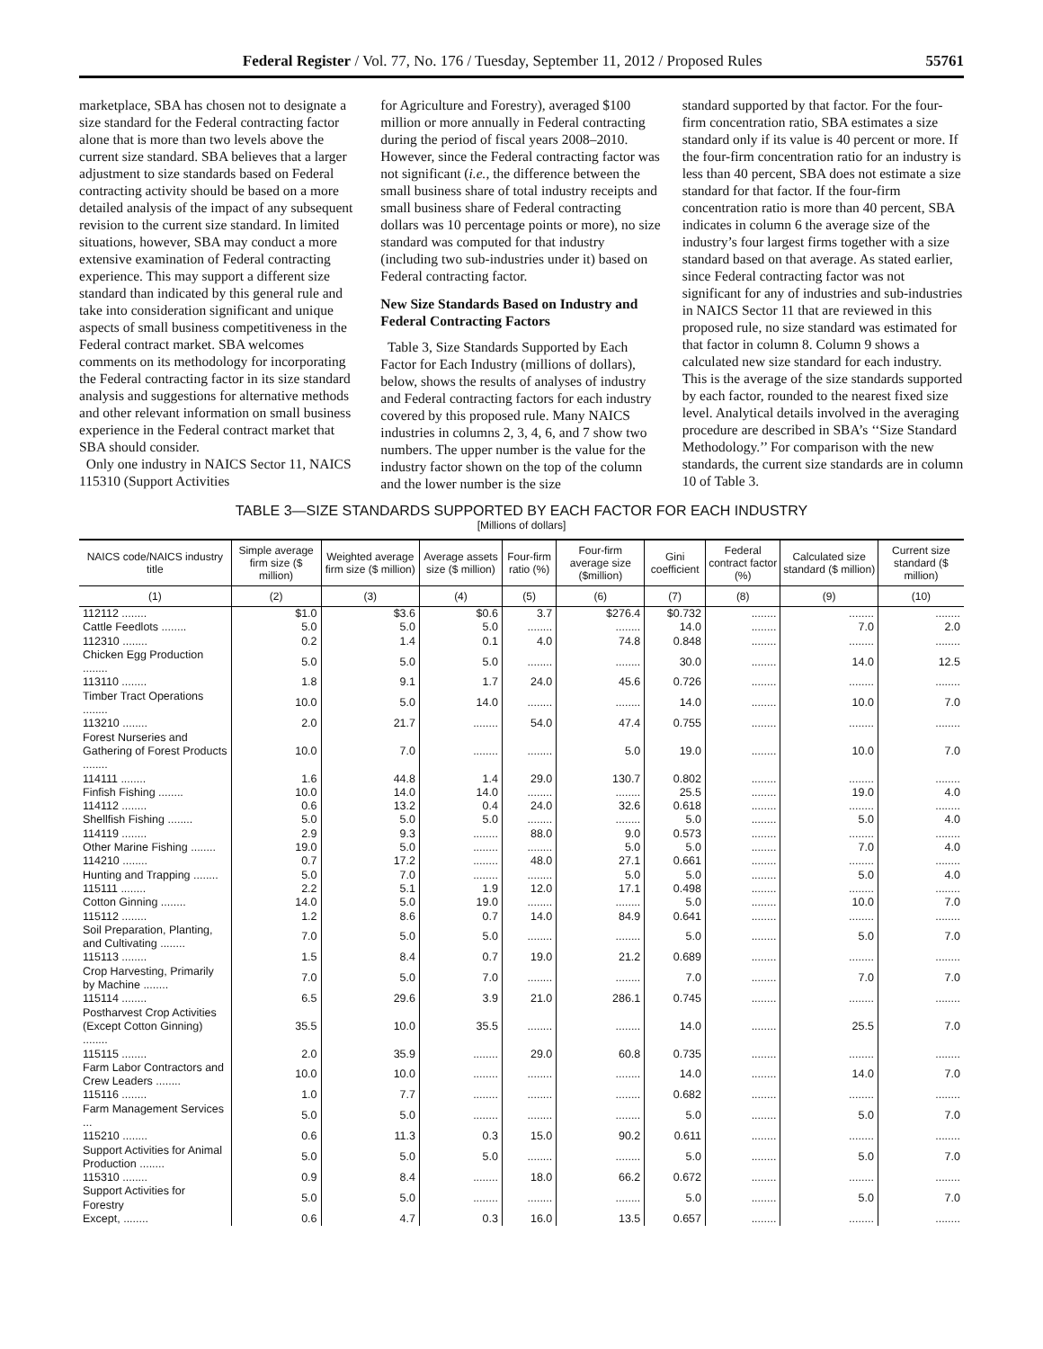Federal Register / Vol. 77, No. 176 / Tuesday, September 11, 2012 / Proposed Rules 55761
marketplace, SBA has chosen not to designate a size standard for the Federal contracting factor alone that is more than two levels above the current size standard. SBA believes that a larger adjustment to size standards based on Federal contracting activity should be based on a more detailed analysis of the impact of any subsequent revision to the current size standard. In limited situations, however, SBA may conduct a more extensive examination of Federal contracting experience. This may support a different size standard than indicated by this general rule and take into consideration significant and unique aspects of small business competitiveness in the Federal contract market. SBA welcomes comments on its methodology for incorporating the Federal contracting factor in its size standard analysis and suggestions for alternative methods and other relevant information on small business experience in the Federal contract market that SBA should consider.
Only one industry in NAICS Sector 11, NAICS 115310 (Support Activities
for Agriculture and Forestry), averaged $100 million or more annually in Federal contracting during the period of fiscal years 2008–2010. However, since the Federal contracting factor was not significant (i.e., the difference between the small business share of total industry receipts and small business share of Federal contracting dollars was 10 percentage points or more), no size standard was computed for that industry (including two sub-industries under it) based on Federal contracting factor.
New Size Standards Based on Industry and Federal Contracting Factors
Table 3, Size Standards Supported by Each Factor for Each Industry (millions of dollars), below, shows the results of analyses of industry and Federal contracting factors for each industry covered by this proposed rule. Many NAICS industries in columns 2, 3, 4, 6, and 7 show two numbers. The upper number is the value for the industry factor shown on the top of the column and the lower number is the size
standard supported by that factor. For the four-firm concentration ratio, SBA estimates a size standard only if its value is 40 percent or more. If the four-firm concentration ratio for an industry is less than 40 percent, SBA does not estimate a size standard for that factor. If the four-firm concentration ratio is more than 40 percent, SBA indicates in column 6 the average size of the industry’s four largest firms together with a size standard based on that average. As stated earlier, since Federal contracting factor was not significant for any of industries and sub-industries in NAICS Sector 11 that are reviewed in this proposed rule, no size standard was estimated for that factor in column 8. Column 9 shows a calculated new size standard for each industry. This is the average of the size standards supported by each factor, rounded to the nearest fixed size level. Analytical details involved in the averaging procedure are described in SBA’s ‘‘Size Standard Methodology.’’ For comparison with the new standards, the current size standards are in column 10 of Table 3.
TABLE 3—SIZE STANDARDS SUPPORTED BY EACH FACTOR FOR EACH INDUSTRY
[Millions of dollars]
| NAICS code/NAICS industry title | Simple average firm size ($ million) | Weighted average firm size ($ million) | Average assets size ($ million) | Four-firm ratio (%) | Four-firm average size ($million) | Gini coefficient | Federal contract factor (%) | Calculated size standard ($ million) | Current size standard ($ million) |
| --- | --- | --- | --- | --- | --- | --- | --- | --- | --- |
| (1) | (2) | (3) | (4) | (5) | (6) | (7) | (8) | (9) | (10) |
| 112112 ........ | $1.0 | $3.6 | $0.6 | 3.7 | $276.4 | $0.732 | ........ | ........ | ........ |
| Cattle Feedlots ........ | 5.0 | 5.0 | 5.0 | ........ | ........ | 14.0 | ........ | 7.0 | 2.0 |
| 112310 ........ | 0.2 | 1.4 | 0.1 | 4.0 | 74.8 | 0.848 | ........ | ........ | ........ |
| Chicken Egg Production ........ | 5.0 | 5.0 | 5.0 | ........ | ........ | 30.0 | ........ | 14.0 | 12.5 |
| 113110 ........ | 1.8 | 9.1 | 1.7 | 24.0 | 45.6 | 0.726 | ........ | ........ | ........ |
| Timber Tract Operations ........ | 10.0 | 5.0 | 14.0 | ........ | ........ | 14.0 | ........ | 10.0 | 7.0 |
| 113210 ........ | 2.0 | 21.7 | ........ | 54.0 | 47.4 | 0.755 | ........ | ........ | ........ |
| Forest Nurseries and Gathering of Forest Products ........ | 10.0 | 7.0 | ........ | ........ | 5.0 | 19.0 | ........ | 10.0 | 7.0 |
| 114111 ........ | 1.6 | 44.8 | 1.4 | 29.0 | 130.7 | 0.802 | ........ | ........ | ........ |
| Finfish Fishing ........ | 10.0 | 14.0 | 14.0 | ........ | ........ | 25.5 | ........ | 19.0 | 4.0 |
| 114112 ........ | 0.6 | 13.2 | 0.4 | 24.0 | 32.6 | 0.618 | ........ | ........ | ........ |
| Shellfish Fishing ........ | 5.0 | 5.0 | 5.0 | ........ | ........ | 5.0 | ........ | 5.0 | 4.0 |
| 114119 ........ | 2.9 | 9.3 | ........ | 88.0 | 9.0 | 0.573 | ........ | ........ | ........ |
| Other Marine Fishing ........ | 19.0 | 5.0 | ........ | ........ | 5.0 | 5.0 | ........ | 7.0 | 4.0 |
| 114210 ........ | 0.7 | 17.2 | ........ | 48.0 | 27.1 | 0.661 | ........ | ........ | ........ |
| Hunting and Trapping ........ | 5.0 | 7.0 | ........ | ........ | 5.0 | 5.0 | ........ | 5.0 | 4.0 |
| 115111 ........ | 2.2 | 5.1 | 1.9 | 12.0 | 17.1 | 0.498 | ........ | ........ | ........ |
| Cotton Ginning ........ | 14.0 | 5.0 | 19.0 | ........ | ........ | 5.0 | ........ | 10.0 | 7.0 |
| 115112 ........ | 1.2 | 8.6 | 0.7 | 14.0 | 84.9 | 0.641 | ........ | ........ | ........ |
| Soil Preparation, Planting, and Cultivating ........ | 7.0 | 5.0 | 5.0 | ........ | ........ | 5.0 | ........ | 5.0 | 7.0 |
| 115113 ........ | 1.5 | 8.4 | 0.7 | 19.0 | 21.2 | 0.689 | ........ | ........ | ........ |
| Crop Harvesting, Primarily by Machine ........ | 7.0 | 5.0 | 7.0 | ........ | ........ | 7.0 | ........ | 7.0 | 7.0 |
| 115114 ........ | 6.5 | 29.6 | 3.9 | 21.0 | 286.1 | 0.745 | ........ | ........ | ........ |
| Postharvest Crop Activities (Except Cotton Ginning) ........ | 35.5 | 10.0 | 35.5 | ........ | ........ | 14.0 | ........ | 25.5 | 7.0 |
| 115115 ........ | 2.0 | 35.9 | ........ | 29.0 | 60.8 | 0.735 | ........ | ........ | ........ |
| Farm Labor Contractors and Crew Leaders ........ | 10.0 | 10.0 | ........ | ........ | ........ | 14.0 | ........ | 14.0 | 7.0 |
| 115116 ........ | 1.0 | 7.7 | ........ | ........ | ........ | 0.682 | ........ | ........ | ........ |
| Farm Management Services ... | 5.0 | 5.0 | ........ | ........ | ........ | 5.0 | ........ | 5.0 | 7.0 |
| 115210 ........ | 0.6 | 11.3 | 0.3 | 15.0 | 90.2 | 0.611 | ........ | ........ | ........ |
| Support Activities for Animal Production ........ | 5.0 | 5.0 | 5.0 | ........ | ........ | 5.0 | ........ | 5.0 | 7.0 |
| 115310 ........ | 0.9 | 8.4 | ........ | 18.0 | 66.2 | 0.672 | ........ | ........ | ........ |
| Support Activities for Forestry | 5.0 | 5.0 | ........ | ........ | ........ | 5.0 | ........ | 5.0 | 7.0 |
| Except, ........ | 0.6 | 4.7 | 0.3 | 16.0 | 13.5 | 0.657 | ........ | ........ | ........ |